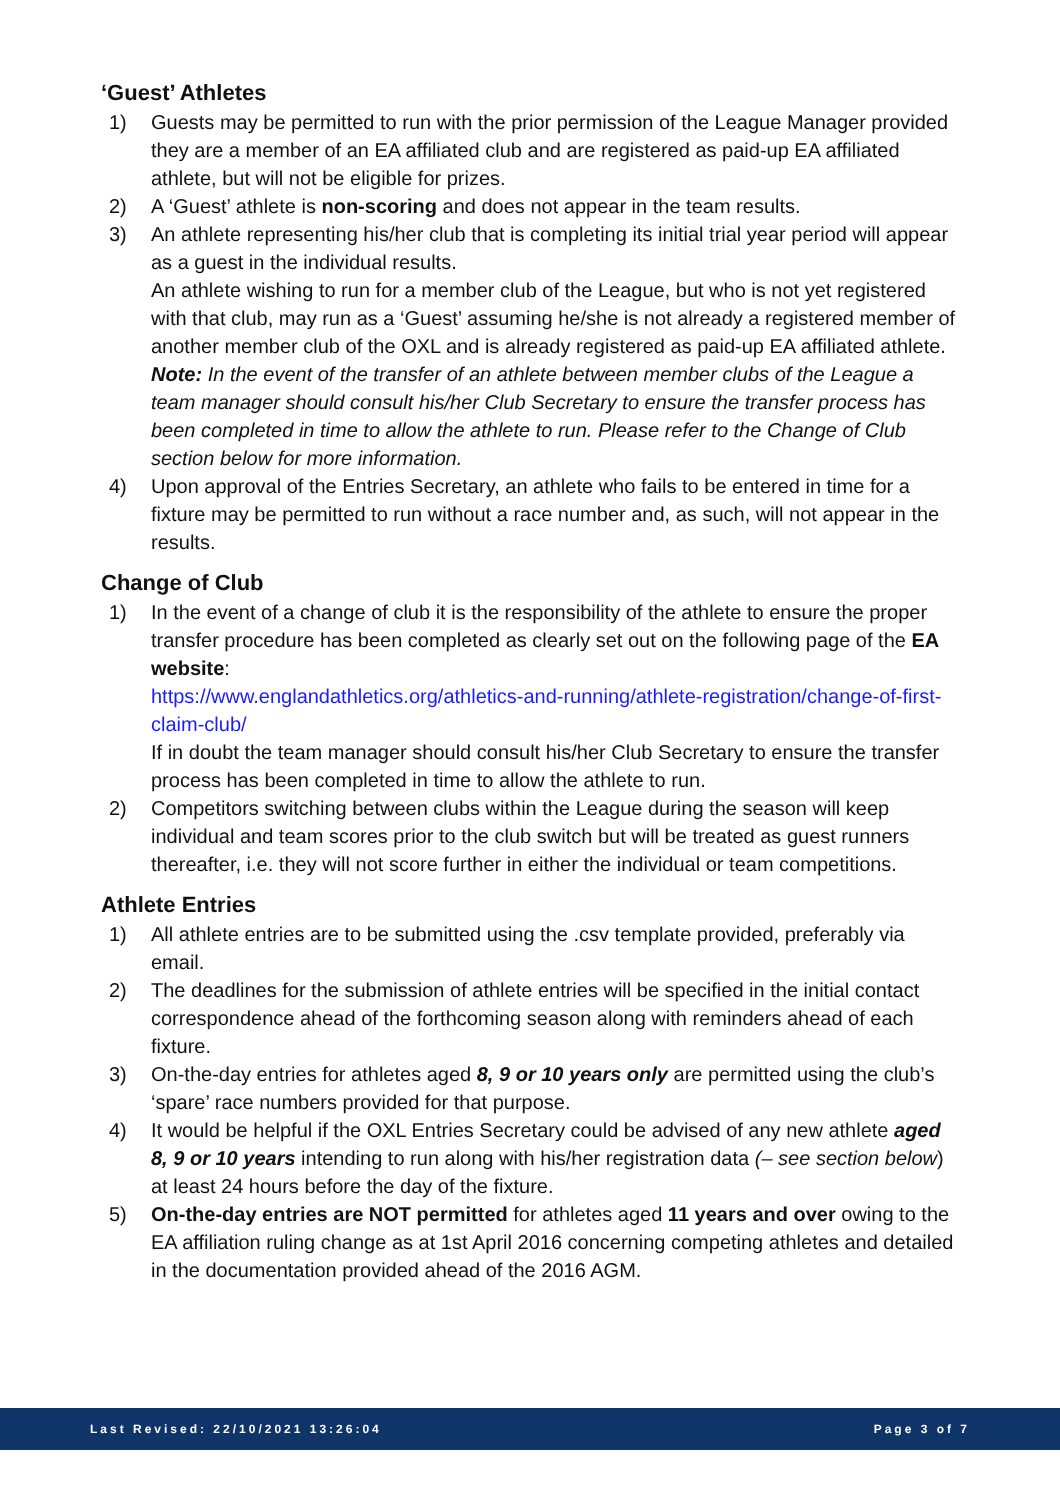‘Guest’ Athletes
1) Guests may be permitted to run with the prior permission of the League Manager provided they are a member of an EA affiliated club and are registered as paid-up EA affiliated athlete, but will not be eligible for prizes.
2) A ‘Guest’ athlete is non-scoring and does not appear in the team results.
3) An athlete representing his/her club that is completing its initial trial year period will appear as a guest in the individual results.
An athlete wishing to run for a member club of the League, but who is not yet registered with that club, may run as a ‘Guest’ assuming he/she is not already a registered member of another member club of the OXL and is already registered as paid-up EA affiliated athlete.
Note: In the event of the transfer of an athlete between member clubs of the League a team manager should consult his/her Club Secretary to ensure the transfer process has been completed in time to allow the athlete to run. Please refer to the Change of Club section below for more information.
4) Upon approval of the Entries Secretary, an athlete who fails to be entered in time for a fixture may be permitted to run without a race number and, as such, will not appear in the results.
Change of Club
1) In the event of a change of club it is the responsibility of the athlete to ensure the proper transfer procedure has been completed as clearly set out on the following page of the EA website:
https://www.englandathletics.org/athletics-and-running/athlete-registration/change-of-first-claim-club/
If in doubt the team manager should consult his/her Club Secretary to ensure the transfer process has been completed in time to allow the athlete to run.
2) Competitors switching between clubs within the League during the season will keep individual and team scores prior to the club switch but will be treated as guest runners thereafter, i.e. they will not score further in either the individual or team competitions.
Athlete Entries
1) All athlete entries are to be submitted using the .csv template provided, preferably via email.
2) The deadlines for the submission of athlete entries will be specified in the initial contact correspondence ahead of the forthcoming season along with reminders ahead of each fixture.
3) On-the-day entries for athletes aged 8, 9 or 10 years only are permitted using the club’s ‘spare’ race numbers provided for that purpose.
4) It would be helpful if the OXL Entries Secretary could be advised of any new athlete aged 8, 9 or 10 years intending to run along with his/her registration data (– see section below) at least 24 hours before the day of the fixture.
5) On-the-day entries are NOT permitted for athletes aged 11 years and over owing to the EA affiliation ruling change as at 1st April 2016 concerning competing athletes and detailed in the documentation provided ahead of the 2016 AGM.
Last Revised: 22/10/2021 13:26:04 Page 3 of 7